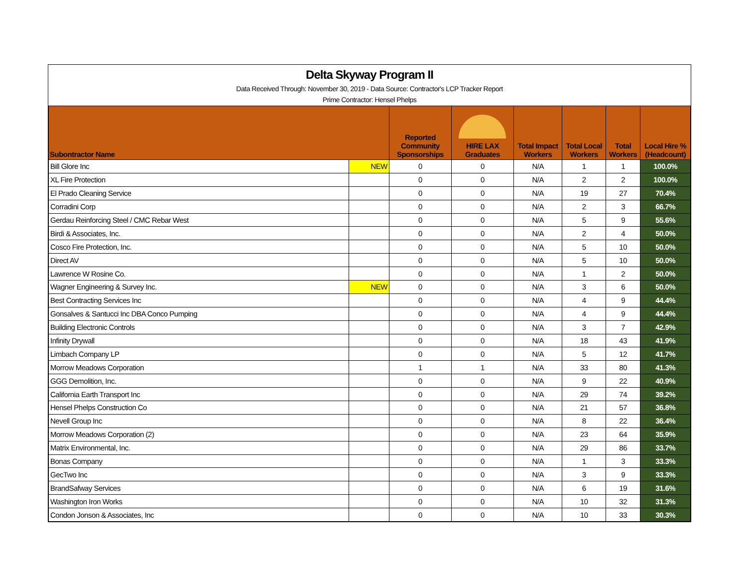Delta Skyway Program II
Data Received Through: November 30, 2019 - Data Source: Contractor's LCP Tracker Report
Prime Contractor: Hensel Phelps
| Subontractor Name | | Reported Community Sponsorships | HIRE LAX Graduates | Total Impact Workers | Total Local Workers | Total Workers | Local Hire % (Headcount) |
| --- | --- | --- | --- | --- | --- | --- | --- |
| Bill Glore Inc | NEW | 0 | 0 | N/A | 1 | 1 | 100.0% |
| XL Fire Protection | | 0 | 0 | N/A | 2 | 2 | 100.0% |
| El Prado Cleaning Service | | 0 | 0 | N/A | 19 | 27 | 70.4% |
| Corradini Corp | | 0 | 0 | N/A | 2 | 3 | 66.7% |
| Gerdau Reinforcing Steel / CMC Rebar West | | 0 | 0 | N/A | 5 | 9 | 55.6% |
| Birdi & Associates, Inc. | | 0 | 0 | N/A | 2 | 4 | 50.0% |
| Cosco Fire Protection, Inc. | | 0 | 0 | N/A | 5 | 10 | 50.0% |
| Direct AV | | 0 | 0 | N/A | 5 | 10 | 50.0% |
| Lawrence W Rosine Co. | | 0 | 0 | N/A | 1 | 2 | 50.0% |
| Wagner Engineering & Survey Inc. | NEW | 0 | 0 | N/A | 3 | 6 | 50.0% |
| Best Contracting Services Inc | | 0 | 0 | N/A | 4 | 9 | 44.4% |
| Gonsalves & Santucci Inc DBA Conco Pumping | | 0 | 0 | N/A | 4 | 9 | 44.4% |
| Building Electronic Controls | | 0 | 0 | N/A | 3 | 7 | 42.9% |
| Infinity Drywall | | 0 | 0 | N/A | 18 | 43 | 41.9% |
| Limbach Company LP | | 0 | 0 | N/A | 5 | 12 | 41.7% |
| Morrow Meadows Corporation | | 1 | 1 | N/A | 33 | 80 | 41.3% |
| GGG Demolition, Inc. | | 0 | 0 | N/A | 9 | 22 | 40.9% |
| California Earth Transport Inc | | 0 | 0 | N/A | 29 | 74 | 39.2% |
| Hensel Phelps Construction Co | | 0 | 0 | N/A | 21 | 57 | 36.8% |
| Nevell Group Inc | | 0 | 0 | N/A | 8 | 22 | 36.4% |
| Morrow Meadows Corporation (2) | | 0 | 0 | N/A | 23 | 64 | 35.9% |
| Matrix Environmental, Inc. | | 0 | 0 | N/A | 29 | 86 | 33.7% |
| Bonas Company | | 0 | 0 | N/A | 1 | 3 | 33.3% |
| GecTwo Inc | | 0 | 0 | N/A | 3 | 9 | 33.3% |
| BrandSafway Services | | 0 | 0 | N/A | 6 | 19 | 31.6% |
| Washington Iron Works | | 0 | 0 | N/A | 10 | 32 | 31.3% |
| Condon Jonson & Associates, Inc | | 0 | 0 | N/A | 10 | 33 | 30.3% |